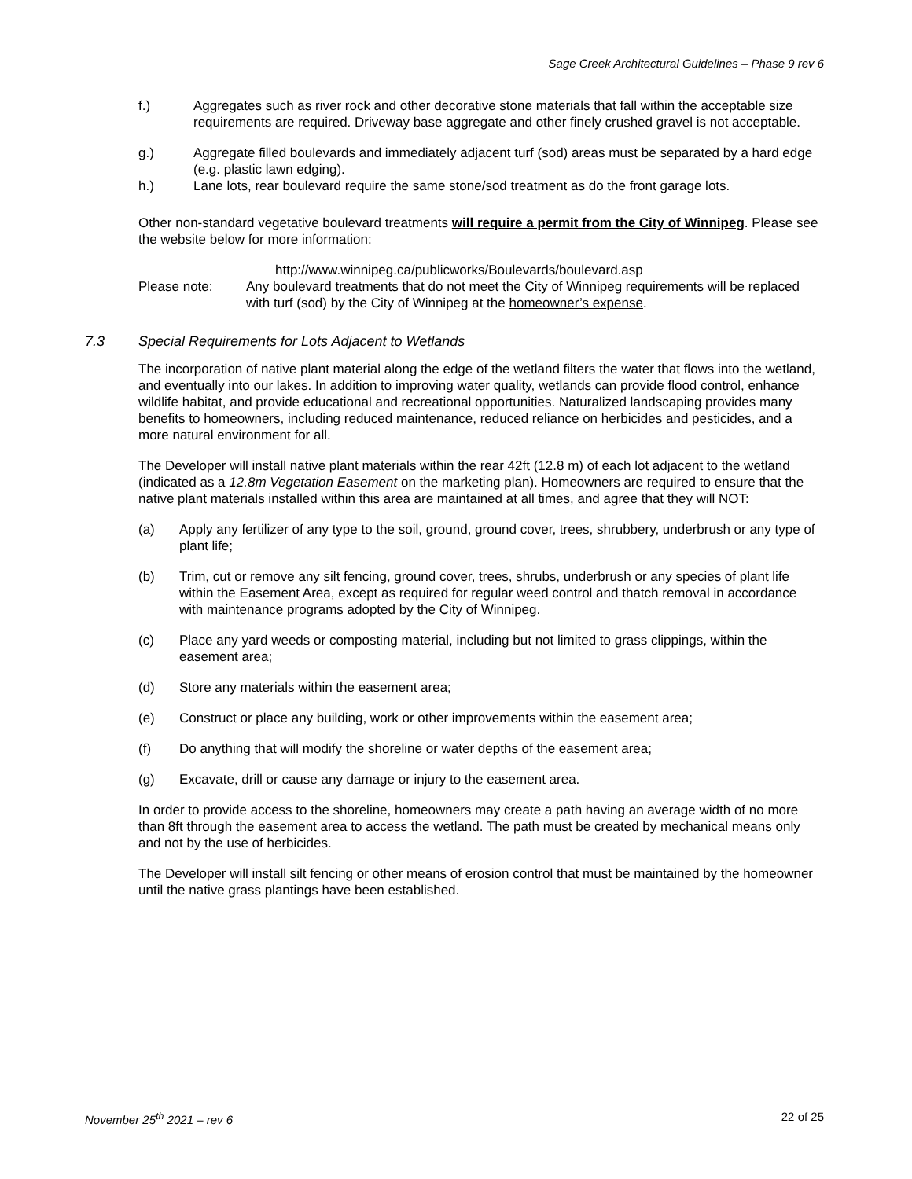Sage Creek Architectural Guidelines – Phase 9 rev 6
f.) Aggregates such as river rock and other decorative stone materials that fall within the acceptable size requirements are required. Driveway base aggregate and other finely crushed gravel is not acceptable.
g.) Aggregate filled boulevards and immediately adjacent turf (sod) areas must be separated by a hard edge (e.g. plastic lawn edging).
h.) Lane lots, rear boulevard require the same stone/sod treatment as do the front garage lots.
Other non-standard vegetative boulevard treatments will require a permit from the City of Winnipeg. Please see the website below for more information:
http://www.winnipeg.ca/publicworks/Boulevards/boulevard.asp
Please note: Any boulevard treatments that do not meet the City of Winnipeg requirements will be replaced with turf (sod) by the City of Winnipeg at the homeowner’s expense.
7.3 Special Requirements for Lots Adjacent to Wetlands
The incorporation of native plant material along the edge of the wetland filters the water that flows into the wetland, and eventually into our lakes. In addition to improving water quality, wetlands can provide flood control, enhance wildlife habitat, and provide educational and recreational opportunities. Naturalized landscaping provides many benefits to homeowners, including reduced maintenance, reduced reliance on herbicides and pesticides, and a more natural environment for all.
The Developer will install native plant materials within the rear 42ft (12.8 m) of each lot adjacent to the wetland (indicated as a 12.8m Vegetation Easement on the marketing plan). Homeowners are required to ensure that the native plant materials installed within this area are maintained at all times, and agree that they will NOT:
(a) Apply any fertilizer of any type to the soil, ground, ground cover, trees, shrubbery, underbrush or any type of plant life;
(b) Trim, cut or remove any silt fencing, ground cover, trees, shrubs, underbrush or any species of plant life within the Easement Area, except as required for regular weed control and thatch removal in accordance with maintenance programs adopted by the City of Winnipeg.
(c) Place any yard weeds or composting material, including but not limited to grass clippings, within the easement area;
(d) Store any materials within the easement area;
(e) Construct or place any building, work or other improvements within the easement area;
(f) Do anything that will modify the shoreline or water depths of the easement area;
(g) Excavate, drill or cause any damage or injury to the easement area.
In order to provide access to the shoreline, homeowners may create a path having an average width of no more than 8ft through the easement area to access the wetland. The path must be created by mechanical means only and not by the use of herbicides.
The Developer will install silt fencing or other means of erosion control that must be maintained by the homeowner until the native grass plantings have been established.
November 25<sup>th</sup> 2021 – rev 6 22 of 25